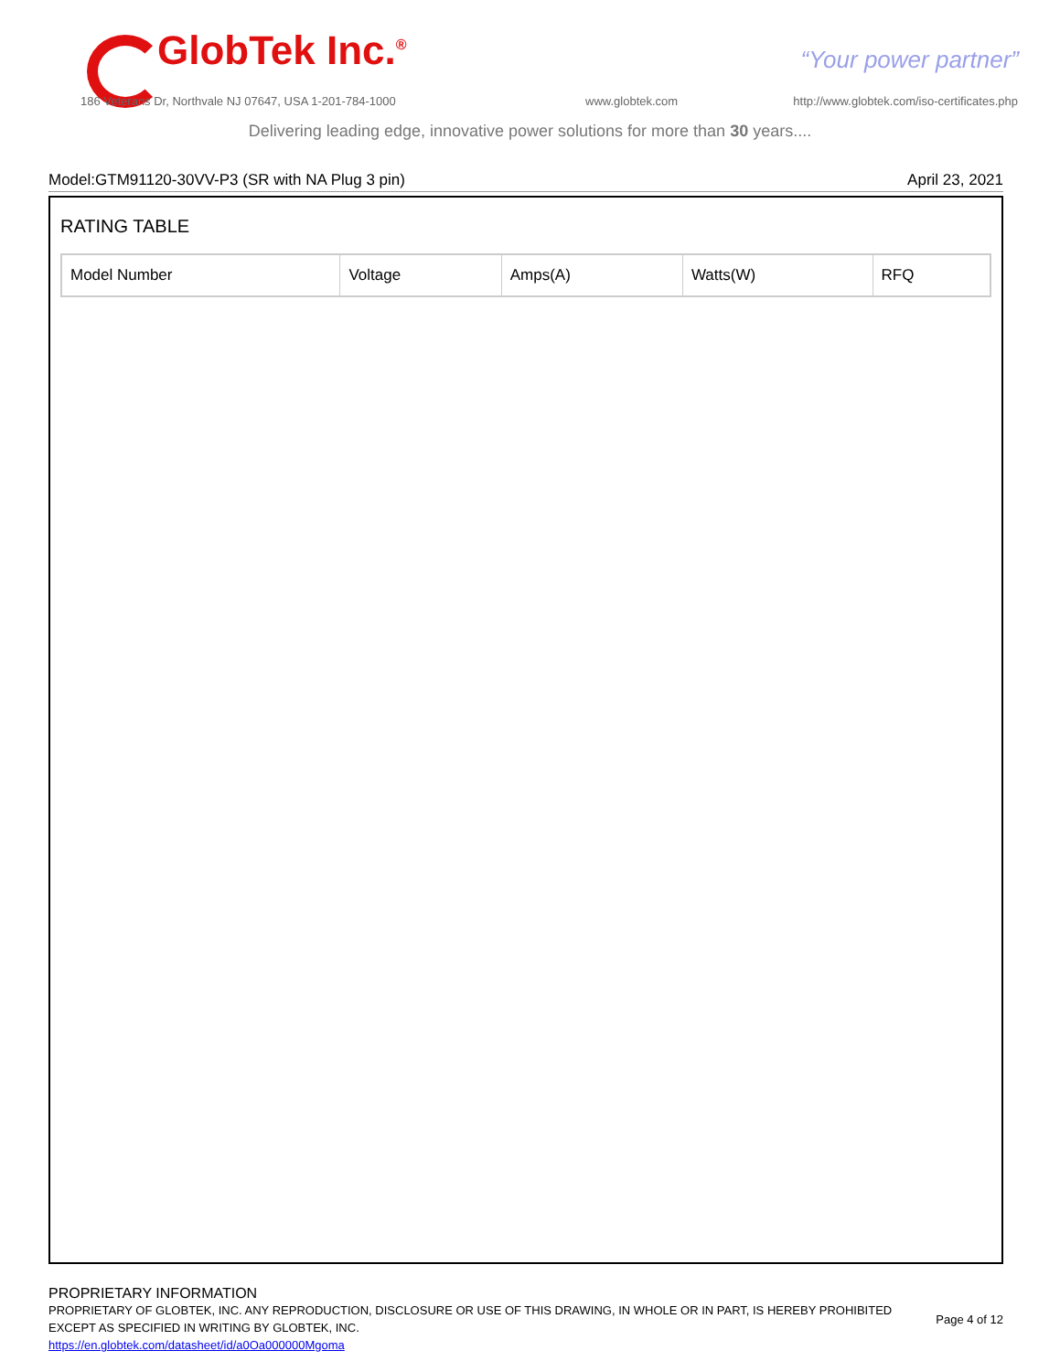GlobTek Inc.<sup>®</sup> “Your power partner”
186 Veterans Dr, Northvale NJ 07647, USA 1-201-784-1000
www.globtek.com
http://www.globtek.com/iso-certificates.php
Delivering leading edge, innovative power solutions for more than 30 years....
Model:GTM91120-30VV-P3 (SR with NA Plug 3 pin) April 23, 2021
RATING TABLE
| Model Number | Voltage | Amps(A) | Watts(W) | RFQ |
| --- | --- | --- | --- | --- |
PROPRIETARY INFORMATION
PROPRIETARY OF GLOBTEK, INC. ANY REPRODUCTION, DISCLOSURE OR USE OF THIS DRAWING, IN WHOLE OR IN PART, IS HEREBY PROHIBITED
EXCEPT AS SPECIFIED IN WRITING BY GLOBTEK, INC.
https://en.globtek.com/datasheet/id/a0Oa000000Mgoma
Page 4 of 12